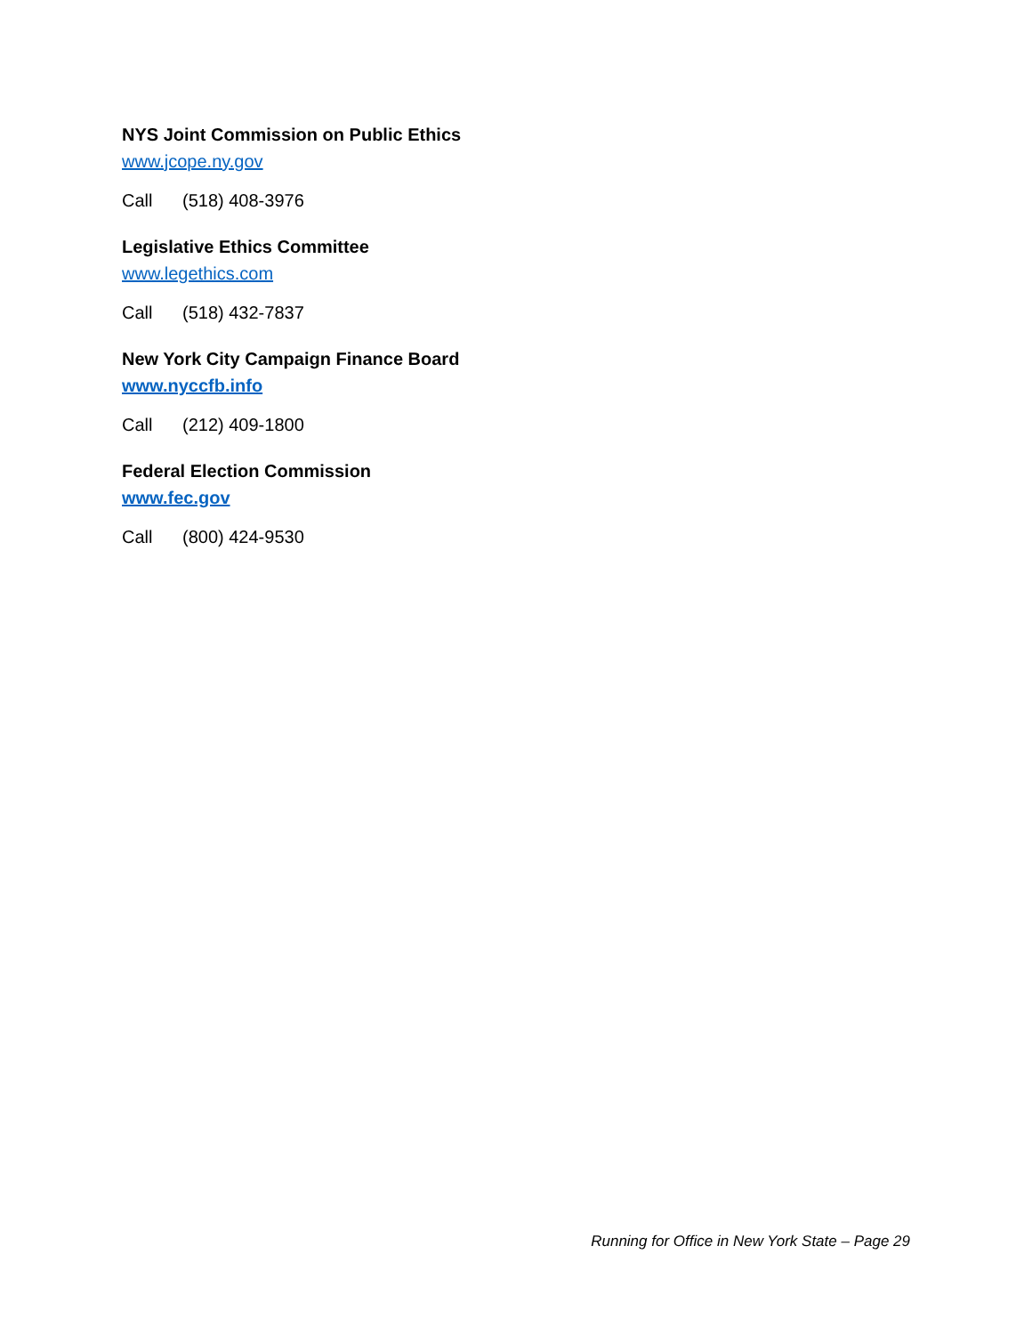NYS Joint Commission on Public Ethics
www.jcope.ny.gov
Call (518) 408-3976
Legislative Ethics Committee
www.legethics.com
Call (518) 432-7837
New York City Campaign Finance Board
www.nyccfb.info
Call (212) 409-1800
Federal Election Commission
www.fec.gov
Call (800) 424-9530
Running for Office in New York State – Page 29